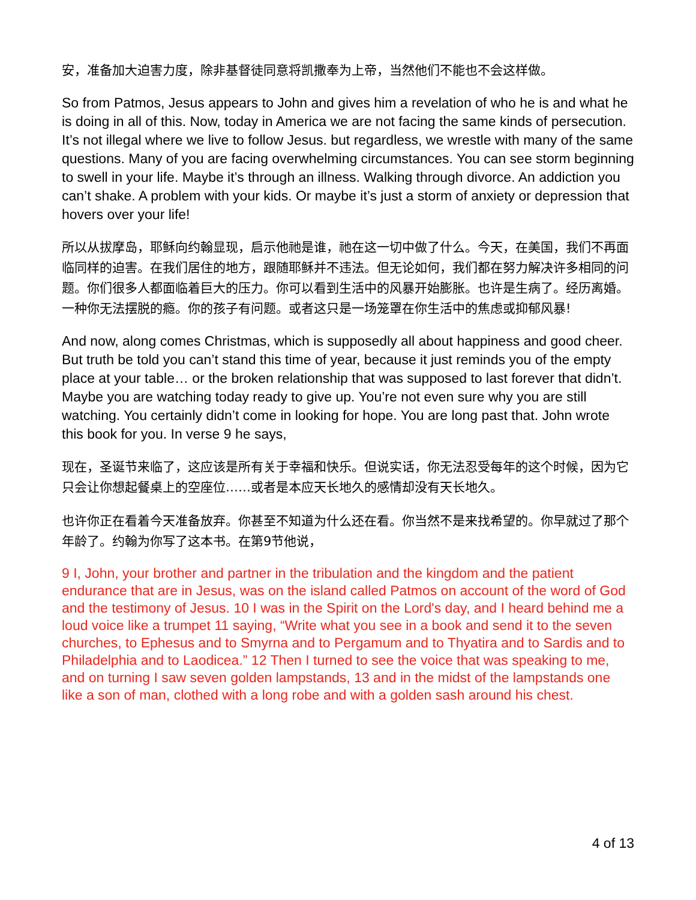安，准备加大迫害力度，除非基督徒同意将凯撒奉为上帝，当然他们不能也不会这样做。
So from Patmos, Jesus appears to John and gives him a revelation of who he is and what he is doing in all of this. Now, today in America we are not facing the same kinds of persecution. It’s not illegal where we live to follow Jesus. but regardless, we wrestle with many of the same questions. Many of you are facing overwhelming circumstances. You can see storm beginning to swell in your life. Maybe it’s through an illness. Walking through divorce. An addiction you can’t shake. A problem with your kids. Or maybe it’s just a storm of anxiety or depression that hovers over your life!
所以从拔摩岛，耶稣向约翰显现，启示他祂是谁，祂在这一切中做了什么。今天，在美国，我们不再面临同样的迫害。在我们居住的地方，跟随耶稣并不违法。但无论如何，我们都在努力解决许多相同的问题。你们很多人都面临着巨大的压力。你可以看到生活中的风暴开始膨胀。也许是生病了。经历离婚。一种你无法摆脱的瘾。你的孩子有问题。或者这只是一场笼罩在你生活中的焦虑或抑郁风暴!
And now, along comes Christmas, which is supposedly all about happiness and good cheer. But truth be told you can’t stand this time of year, because it just reminds you of the empty place at your table… or the broken relationship that was supposed to last forever that didn’t.
Maybe you are watching today ready to give up. You’re not even sure why you are still watching. You certainly didn’t come in looking for hope. You are long past that. John wrote this book for you. In verse 9 he says,
现在，圣诞节来临了，这应该是所有关于幸福和快乐。但说实话，你无法忍受每年的这个时候，因为它只会让你想起餐桌上的空座位……或者是本应天长地久的感情却没有天长地久。
也许你正在看着今天准备放弃。你甚至不知道为什么还在看。你当然不是来找希望的。你早就过了那个年龄了。约翰为你写了这本书。在第9节他说，
9 I, John, your brother and partner in the tribulation and the kingdom and the patient endurance that are in Jesus, was on the island called Patmos on account of the word of God and the testimony of Jesus. 10 I was in the Spirit on the Lord's day, and I heard behind me a loud voice like a trumpet 11 saying, “Write what you see in a book and send it to the seven churches, to Ephesus and to Smyrna and to Pergamum and to Thyatira and to Sardis and to Philadelphia and to Laodicea.” 12 Then I turned to see the voice that was speaking to me, and on turning I saw seven golden lampstands, 13 and in the midst of the lampstands one like a son of man, clothed with a long robe and with a golden sash around his chest.
4 of 13